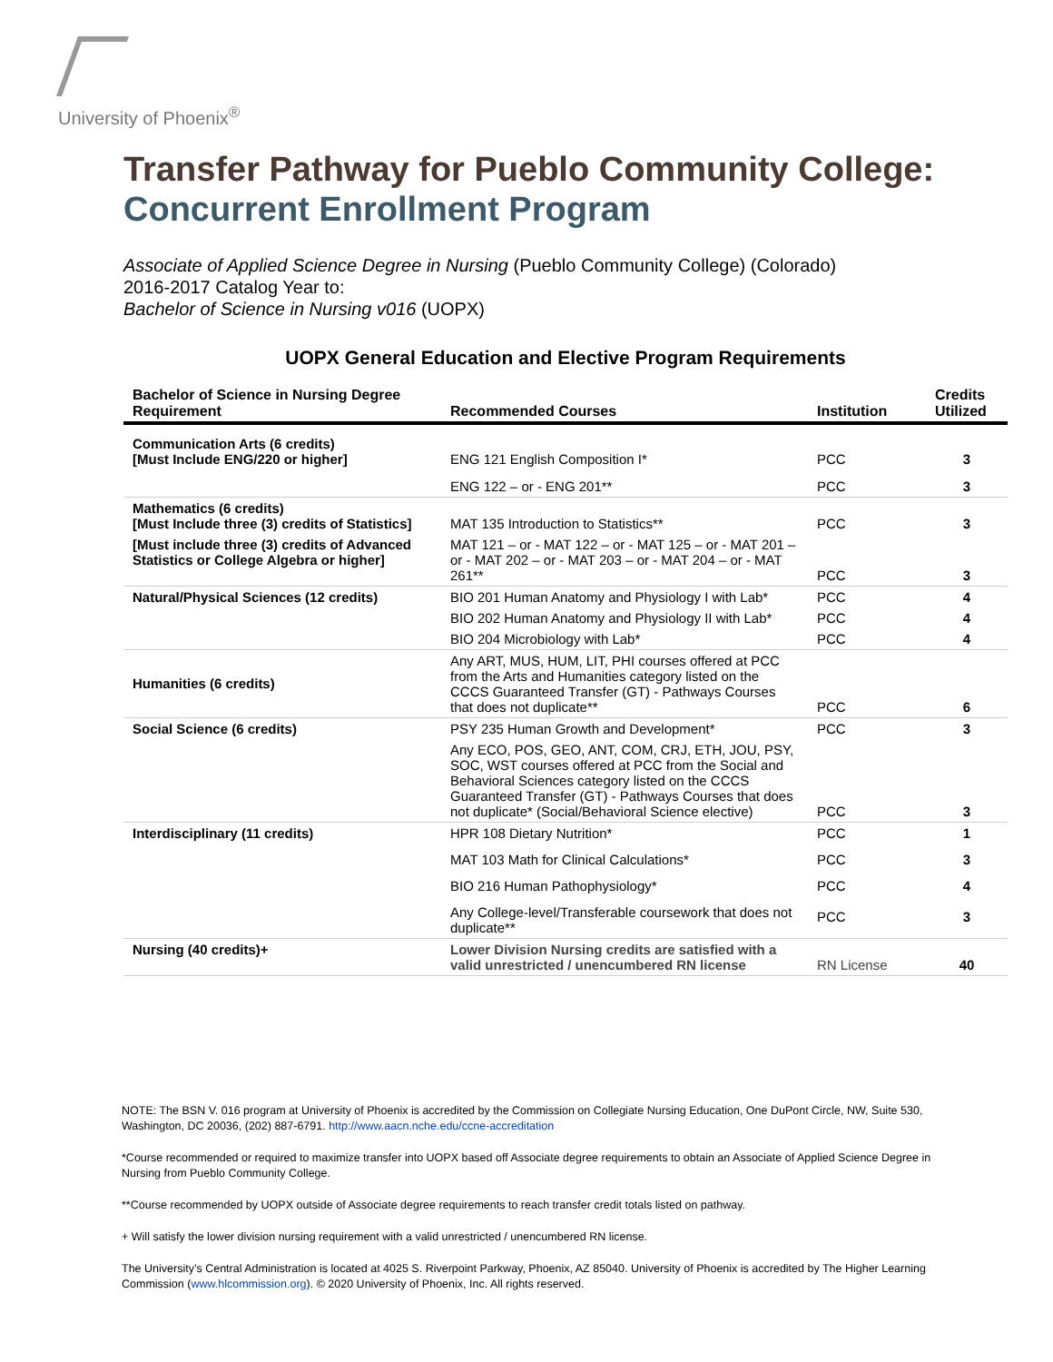University of Phoenix<sup>®</sup>
Transfer Pathway for Pueblo Community College:
Concurrent Enrollment Program
Associate of Applied Science Degree in Nursing (Pueblo Community College) (Colorado)
2016-2017 Catalog Year to:
Bachelor of Science in Nursing v016 (UOPX)
UOPX General Education and Elective Program Requirements
| Bachelor of Science in Nursing Degree Requirement | Recommended Courses | Institution | Credits Utilized |
| --- | --- | --- | --- |
| Communication Arts (6 credits) [Must Include ENG/220 or higher] | ENG 121 English Composition I* | PCC | 3 |
| | ENG 122 – or - ENG 201** | PCC | 3 |
| Mathematics (6 credits) [Must Include three (3) credits of Statistics] | MAT 135 Introduction to Statistics** | PCC | 3 |
| [Must include three (3) credits of Advanced Statistics or College Algebra or higher] | MAT 121 – or - MAT 122 – or - MAT 125 – or - MAT 201 – or - MAT 202 – or - MAT 203 – or - MAT 204 – or - MAT 261** | PCC | 3 |
| Natural/Physical Sciences (12 credits) | BIO 201 Human Anatomy and Physiology I with Lab* | PCC | 4 |
| | BIO 202 Human Anatomy and Physiology II with Lab* | PCC | 4 |
| | BIO 204 Microbiology with Lab* | PCC | 4 |
| Humanities (6 credits) | Any ART, MUS, HUM, LIT, PHI courses offered at PCC from the Arts and Humanities category listed on the CCCS Guaranteed Transfer (GT) - Pathways Courses that does not duplicate** | PCC | 6 |
| Social Science (6 credits) | PSY 235 Human Growth and Development* | PCC | 3 |
| | Any ECO, POS, GEO, ANT, COM, CRJ, ETH, JOU, PSY, SOC, WST courses offered at PCC from the Social and Behavioral Sciences category listed on the CCCS Guaranteed Transfer (GT) - Pathways Courses that does not duplicate* (Social/Behavioral Science elective) | PCC | 3 |
| Interdisciplinary (11 credits) | HPR 108 Dietary Nutrition* | PCC | 1 |
| | MAT 103 Math for Clinical Calculations* | PCC | 3 |
| | BIO 216 Human Pathophysiology* | PCC | 4 |
| | Any College-level/Transferable coursework that does not duplicate** | PCC | 3 |
| Nursing (40 credits)+ | Lower Division Nursing credits are satisfied with a valid unrestricted / unencumbered RN license | RN License | 40 |
NOTE: The BSN V. 016 program at University of Phoenix is accredited by the Commission on Collegiate Nursing Education, One DuPont Circle, NW, Suite 530, Washington, DC 20036, (202) 887-6791. http://www.aacn.nche.edu/ccne-accreditation
*Course recommended or required to maximize transfer into UOPX based off Associate degree requirements to obtain an Associate of Applied Science Degree in Nursing from Pueblo Community College.
**Course recommended by UOPX outside of Associate degree requirements to reach transfer credit totals listed on pathway.
+ Will satisfy the lower division nursing requirement with a valid unrestricted / unencumbered RN license.
The University’s Central Administration is located at 4025 S. Riverpoint Parkway, Phoenix, AZ 85040. University of Phoenix is accredited by The Higher Learning Commission (www.hlcommission.org). © 2020 University of Phoenix, Inc. All rights reserved.